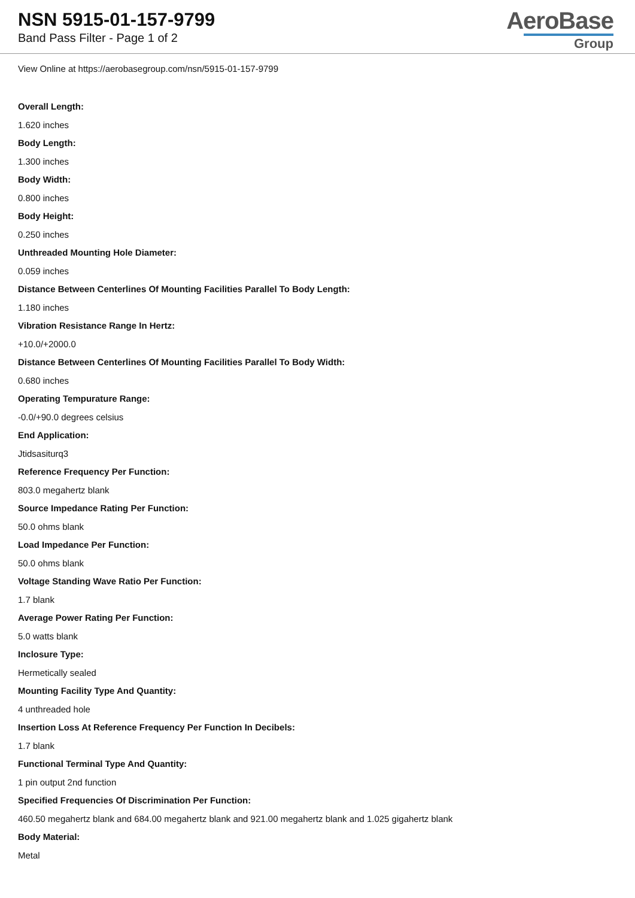NSN 5915-01-157-9799
Band Pass Filter - Page 1 of 2
AeroBase
Group
View Online at https://aerobasegroup.com/nsn/5915-01-157-9799
Overall Length:
1.620 inches
Body Length:
1.300 inches
Body Width:
0.800 inches
Body Height:
0.250 inches
Unthreaded Mounting Hole Diameter:
0.059 inches
Distance Between Centerlines Of Mounting Facilities Parallel To Body Length:
1.180 inches
Vibration Resistance Range In Hertz:
+10.0/+2000.0
Distance Between Centerlines Of Mounting Facilities Parallel To Body Width:
0.680 inches
Operating Tempurature Range:
-0.0/+90.0 degrees celsius
End Application:
Jtidsasiturq3
Reference Frequency Per Function:
803.0 megahertz blank
Source Impedance Rating Per Function:
50.0 ohms blank
Load Impedance Per Function:
50.0 ohms blank
Voltage Standing Wave Ratio Per Function:
1.7 blank
Average Power Rating Per Function:
5.0 watts blank
Inclosure Type:
Hermetically sealed
Mounting Facility Type And Quantity:
4 unthreaded hole
Insertion Loss At Reference Frequency Per Function In Decibels:
1.7 blank
Functional Terminal Type And Quantity:
1 pin output 2nd function
Specified Frequencies Of Discrimination Per Function:
460.50 megahertz blank and 684.00 megahertz blank and 921.00 megahertz blank and 1.025 gigahertz blank
Body Material:
Metal